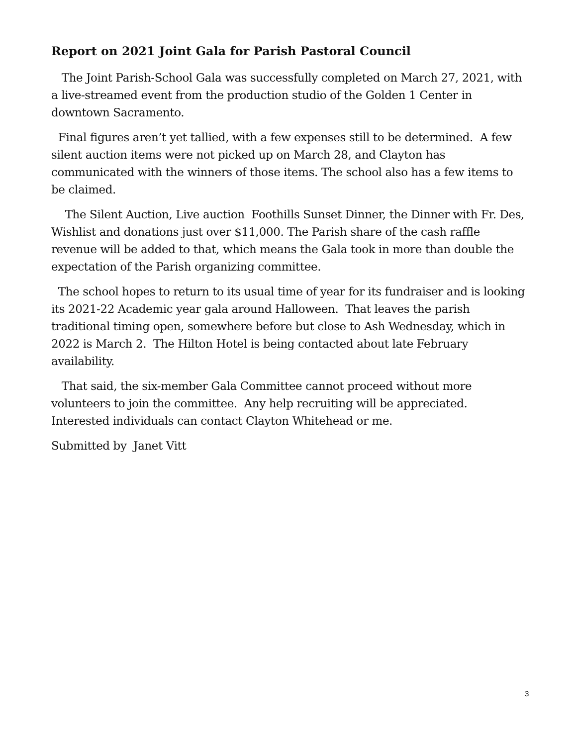Report on 2021 Joint Gala for Parish Pastoral Council
The Joint Parish-School Gala was successfully completed on March 27, 2021, with a live-streamed event from the production studio of the Golden 1 Center in downtown Sacramento.
Final figures aren’t yet tallied, with a few expenses still to be determined. A few silent auction items were not picked up on March 28, and Clayton has communicated with the winners of those items. The school also has a few items to be claimed.
The Silent Auction, Live auction Foothills Sunset Dinner, the Dinner with Fr. Des, Wishlist and donations just over $11,000. The Parish share of the cash raffle revenue will be added to that, which means the Gala took in more than double the expectation of the Parish organizing committee.
The school hopes to return to its usual time of year for its fundraiser and is looking its 2021-22 Academic year gala around Halloween. That leaves the parish traditional timing open, somewhere before but close to Ash Wednesday, which in 2022 is March 2. The Hilton Hotel is being contacted about late February availability.
That said, the six-member Gala Committee cannot proceed without more volunteers to join the committee. Any help recruiting will be appreciated. Interested individuals can contact Clayton Whitehead or me.
Submitted by Janet Vitt
3